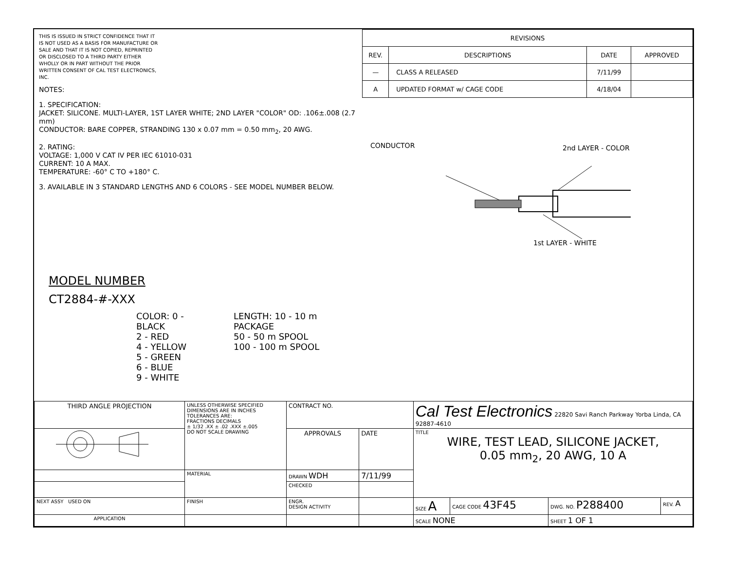THIS IS ISSUED IN STRICT CONFIDENCE THAT IT IS NOT USED AS A BASIS FOR MANUFACTURE OR SALE AND THAT IT IS NOT COPIED, REPRINTED OR DISCLOSED TO A THIRD PARTY EITHER WHOLLY OR IN PART WITHOUT THE PRIOR WRITTEN CONSENT OF CAL TEST ELECTRONICS, INC.
NOTES:
1. SPECIFICATION:
JACKET: SILICONE. MULTI-LAYER, 1ST LAYER WHITE; 2ND LAYER "COLOR" OD: .106±.008 (2.7 mm)
CONDUCTOR: BARE COPPER, STRANDING 130 x 0.07 mm = 0.50 mm<sub>2</sub>, 20 AWG.
2. RATING:
VOLTAGE: 1,000 V CAT IV PER IEC 61010-031
CURRENT: 10 A MAX.
TEMPERATURE: -60° C TO +180° C.
3. AVAILABLE IN 3 STANDARD LENGTHS AND 6 COLORS - SEE MODEL NUMBER BELOW.
MODEL NUMBER
CT2884-#-XXX
COLOR: 0 - BLACK
2 - RED
4 - YELLOW
5 - GREEN
6 - BLUE
9 - WHITE
LENGTH: 10 - 10 m PACKAGE
50 - 50 m SPOOL
100 - 100 m SPOOL
| REVISIONS | | | |
| --- | --- | --- | --- |
| REV. | DESCRIPTIONS | DATE | APPROVED |
| — | CLASS A RELEASED | 7/11/99 | |
| A | UPDATED FORMAT w/ CAGE CODE | 4/18/04 | |
CONDUCTOR 2nd LAYER - COLOR
1st LAYER - WHITE
| THIRD ANGLE PROJECTION | UNLESS OTHERWISE SPECIFIED DIMENSIONS ARE IN INCHES TOLERANCES ARE: FRACTIONS DECIMALS ± 1/32 .XX ± .02 .XXX ±.005 DO NOT SCALE DRAWING | CONTRACT NO. | | Cal Test Electronics 22820 Savi Ranch Parkway Yorba Linda, CA 92887-4610 | | | |
| | | APPROVALS | DATE | TITLE WIRE, TEST LEAD, SILICONE JACKET, 0.05 mm<sub>2</sub>, 20 AWG, 10 A | | | |
| | MATERIAL | DRAWN WDH | 7/11/99 | | | | |
| | | CHECKED | | | | | |
| NEXT ASSY USED ON | FINISH | ENGR. DESIGN ACTIVITY | | SIZE A | CAGE CODE 43F45 | DWG. NO. P288400 | REV. A |
| APPLICATION | | | | SCALE NONE | | SHEET 1 OF 1 | |